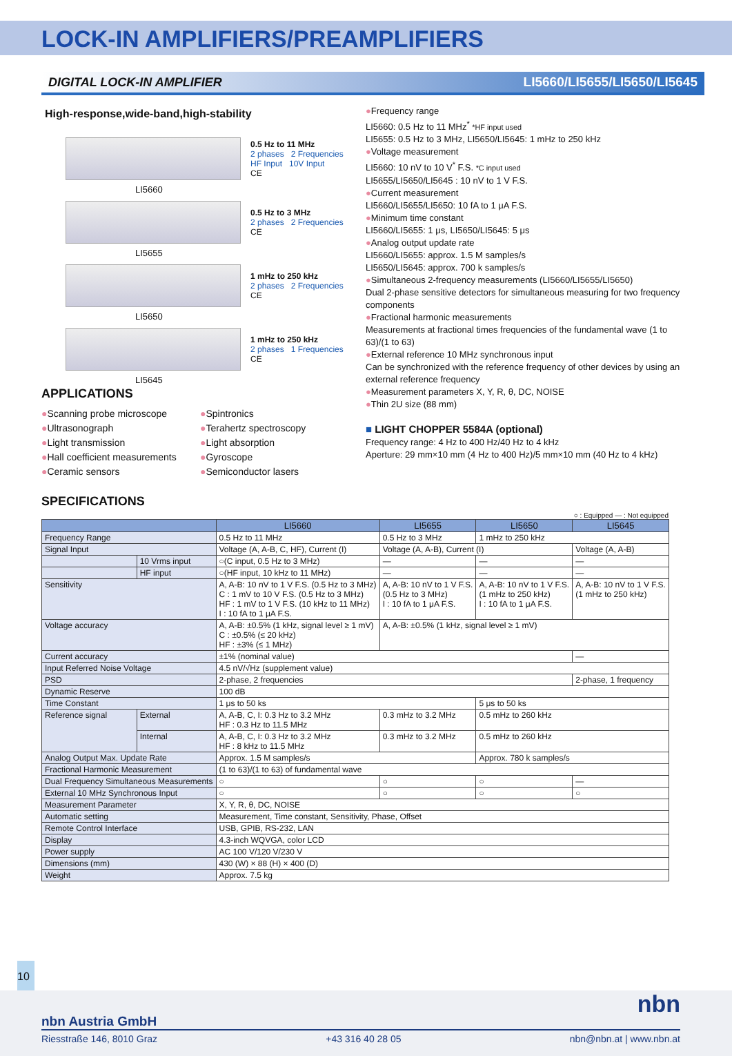LOCK-IN AMPLIFIERS/PREAMPLIFIERS
DIGITAL LOCK-IN AMPLIFIER LI5660/LI5655/LI5650/LI5645
High-response,wide-band,high-stability
LI5660
0.5 Hz to 11 MHz
2 phases 2 Frequencies
HF Input 10V Input
CE
LI5655
0.5 Hz to 3 MHz
2 phases 2 Frequencies
CE
LI5650
1 mHz to 250 kHz
2 phases 2 Frequencies
CE
LI5645
1 mHz to 250 kHz
2 phases 1 Frequencies
CE
APPLICATIONS
●Scanning probe microscope
●Spintronics
●Ultrasonograph
●Terahertz spectroscopy
●Light transmission
●Light absorption
●Hall coefficient measurements
●Gyroscope
●Ceramic sensors
●Semiconductor lasers
●Frequency range
LI5660: 0.5 Hz to 11 MHz<sup>*</sup> *HF input used
LI5655: 0.5 Hz to 3 MHz, LI5650/LI5645: 1 mHz to 250 kHz
●Voltage measurement
LI5660: 10 nV to 10 V<sup>*</sup> F.S. *C input used
LI5655/LI5650/LI5645 : 10 nV to 1 V F.S.
●Current measurement
LI5660/LI5655/LI5650: 10 fA to 1 μA F.S.
●Minimum time constant
LI5660/LI5655: 1 μs, LI5650/LI5645: 5 μs
●Analog output update rate
LI5660/LI5655: approx. 1.5 M samples/s
LI5650/LI5645: approx. 700 k samples/s
●Simultaneous 2-frequency measurements (LI5660/LI5655/LI5650)
Dual 2-phase sensitive detectors for simultaneous measuring for two frequency components
●Fractional harmonic measurements
Measurements at fractional times frequencies of the fundamental wave (1 to 63)/(1 to 63)
●External reference 10 MHz synchronous input
Can be synchronized with the reference frequency of other devices by using an external reference frequency
●Measurement parameters X, Y, R, θ, DC, NOISE
●Thin 2U size (88 mm)
■ LIGHT CHOPPER 5584A (optional)
Frequency range: 4 Hz to 400 Hz/40 Hz to 4 kHz
Aperture: 29 mm×10 mm (4 Hz to 400 Hz)/5 mm×10 mm (40 Hz to 4 kHz)
SPECIFICATIONS
○ : Equipped — : Not equipped
| | | | LI5660 | LI5655 | LI5650 | LI5645 |
| --- | --- | --- | --- | --- | --- | --- |
| Frequency Range | | | 0.5 Hz to 11 MHz | 0.5 Hz to 3 MHz | 1 mHz to 250 kHz | |
| Signal Input | | | Voltage (A, A-B, C, HF), Current (I) | Voltage (A, A-B), Current (I) | | Voltage (A, A-B) |
| | 10 Vrms input | | ○(C input, 0.5 Hz to 3 MHz) | — | — | — |
| | HF input | | ○(HF input, 10 kHz to 11 MHz) | — | — | — |
| Sensitivity | | | A, A-B: 10 nV to 1 V F.S. (0.5 Hz to 3 MHz) C : 1 mV to 10 V F.S. (0.5 Hz to 3 MHz) HF : 1 mV to 1 V F.S. (10 kHz to 11 MHz) I : 10 fA to 1 μA F.S. | A, A-B: 10 nV to 1 V F.S. (0.5 Hz to 3 MHz) I : 10 fA to 1 μA F.S. | A, A-B: 10 nV to 1 V F.S. (1 mHz to 250 kHz) I : 10 fA to 1 μA F.S. | A, A-B: 10 nV to 1 V F.S. (1 mHz to 250 kHz) |
| Voltage accuracy | | | A, A-B: ±0.5% (1 kHz, signal level ≥ 1 mV) C : ±0.5% (≤ 20 kHz) HF : ±3% (≤ 1 MHz) | A, A-B: ±0.5% (1 kHz, signal level ≥ 1 mV) | | |
| Current accuracy | | | ±1% (nominal value) | | | — |
| Input Referred Noise Voltage | | | 4.5 nV/√Hz (supplement value) | | | |
| PSD | | | 2-phase, 2 frequencies | | | 2-phase, 1 frequency |
| Dynamic Reserve | | | 100 dB | | | |
| Time Constant | | | 1 μs to 50 ks | | 5 μs to 50 ks | |
| Reference signal | | External | A, A-B, C, I: 0.3 Hz to 3.2 MHz HF : 0.3 Hz to 11.5 MHz | 0.3 mHz to 3.2 MHz | 0.5 mHz to 260 kHz | |
| | | Internal | A, A-B, C, I: 0.3 Hz to 3.2 MHz HF : 8 kHz to 11.5 MHz | 0.3 mHz to 3.2 MHz | 0.5 mHz to 260 kHz | |
| Analog Output Max. Update Rate | | | Approx. 1.5 M samples/s | | Approx. 780 k samples/s | |
| Fractional Harmonic Measurement | | | (1 to 63)/(1 to 63) of fundamental wave | | | |
| Dual Frequency Simultaneous Measurements | | | ○ | ○ | ○ | — |
| External 10 MHz Synchronous Input | | | ○ | ○ | ○ | ○ |
| Measurement Parameter | | | X, Y, R, θ, DC, NOISE | | | |
| Automatic setting | | | Measurement, Time constant, Sensitivity, Phase, Offset | | | |
| Remote Control Interface | | | USB, GPIB, RS-232, LAN | | | |
| Display | | | 4.3-inch WQVGA, color LCD | | | |
| Power supply | | | AC 100 V/120 V/230 V | | | |
| Dimensions (mm) | | | 430 (W) × 88 (H) × 400 (D) | | | |
| Weight | | | Approx. 7.5 kg | | | |
10
nbn
nbn Austria GmbH
Riesstraße 146, 8010 Graz +43 316 40 28 05 nbn@nbn.at | www.nbn.at